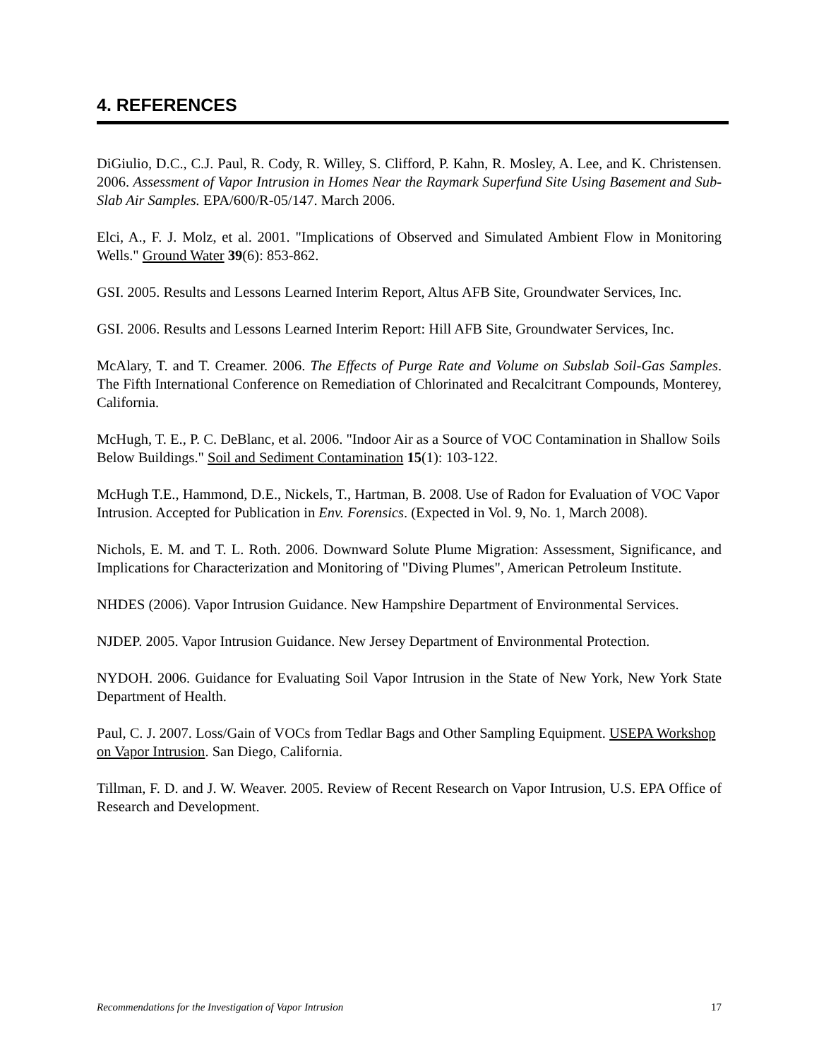4. REFERENCES
DiGiulio, D.C., C.J. Paul, R. Cody, R. Willey, S. Clifford, P. Kahn, R. Mosley, A. Lee, and K. Christensen. 2006. Assessment of Vapor Intrusion in Homes Near the Raymark Superfund Site Using Basement and Sub-Slab Air Samples. EPA/600/R-05/147. March 2006.
Elci, A., F. J. Molz, et al. 2001. "Implications of Observed and Simulated Ambient Flow in Monitoring Wells." Ground Water 39(6): 853-862.
GSI. 2005. Results and Lessons Learned Interim Report, Altus AFB Site, Groundwater Services, Inc.
GSI. 2006. Results and Lessons Learned Interim Report: Hill AFB Site, Groundwater Services, Inc.
McAlary, T. and T. Creamer. 2006. The Effects of Purge Rate and Volume on Subslab Soil-Gas Samples. The Fifth International Conference on Remediation of Chlorinated and Recalcitrant Compounds, Monterey, California.
McHugh, T. E., P. C. DeBlanc, et al. 2006. "Indoor Air as a Source of VOC Contamination in Shallow Soils Below Buildings." Soil and Sediment Contamination 15(1): 103-122.
McHugh T.E., Hammond, D.E., Nickels, T., Hartman, B. 2008. Use of Radon for Evaluation of VOC Vapor Intrusion. Accepted for Publication in Env. Forensics. (Expected in Vol. 9, No. 1, March 2008).
Nichols, E. M. and T. L. Roth. 2006. Downward Solute Plume Migration: Assessment, Significance, and Implications for Characterization and Monitoring of "Diving Plumes", American Petroleum Institute.
NHDES (2006). Vapor Intrusion Guidance. New Hampshire Department of Environmental Services.
NJDEP. 2005. Vapor Intrusion Guidance. New Jersey Department of Environmental Protection.
NYDOH. 2006. Guidance for Evaluating Soil Vapor Intrusion in the State of New York, New York State Department of Health.
Paul, C. J. 2007. Loss/Gain of VOCs from Tedlar Bags and Other Sampling Equipment. USEPA Workshop on Vapor Intrusion. San Diego, California.
Tillman, F. D. and J. W. Weaver. 2005. Review of Recent Research on Vapor Intrusion, U.S. EPA Office of Research and Development.
Recommendations for the Investigation of Vapor Intrusion 17